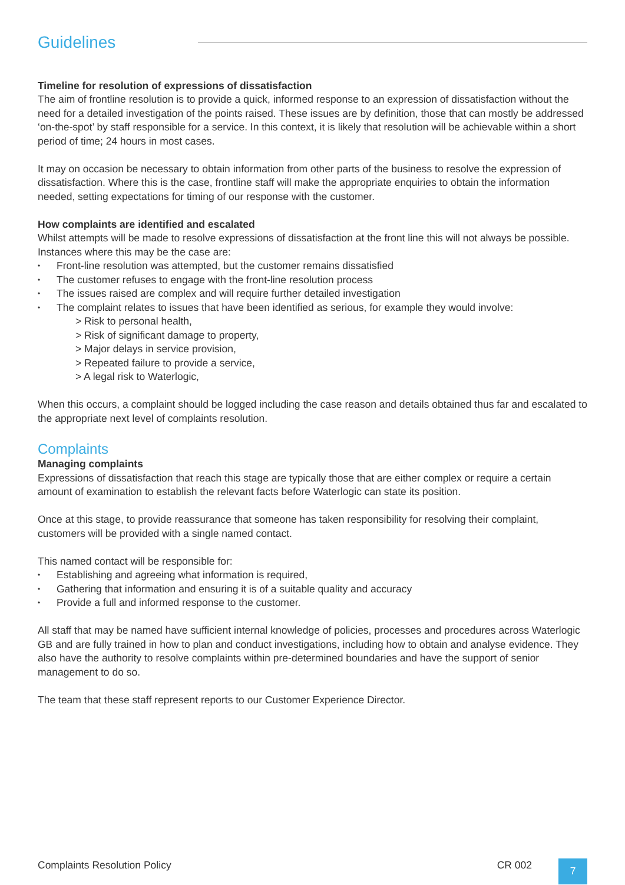Guidelines
Timeline for resolution of expressions of dissatisfaction
The aim of frontline resolution is to provide a quick, informed response to an expression of dissatisfaction without the need for a detailed investigation of the points raised. These issues are by definition, those that can mostly be addressed ‘on-the-spot’ by staff responsible for a service. In this context, it is likely that resolution will be achievable within a short period of time; 24 hours in most cases.
It may on occasion be necessary to obtain information from other parts of the business to resolve the expression of dissatisfaction. Where this is the case, frontline staff will make the appropriate enquiries to obtain the information needed, setting expectations for timing of our response with the customer.
How complaints are identified and escalated
Whilst attempts will be made to resolve expressions of dissatisfaction at the front line this will not always be possible. Instances where this may be the case are:
• Front-line resolution was attempted, but the customer remains dissatisfied
• The customer refuses to engage with the front-line resolution process
• The issues raised are complex and will require further detailed investigation
• The complaint relates to issues that have been identified as serious, for example they would involve:
> Risk to personal health,
> Risk of significant damage to property,
> Major delays in service provision,
> Repeated failure to provide a service,
> A legal risk to Waterlogic,
When this occurs, a complaint should be logged including the case reason and details obtained thus far and escalated to the appropriate next level of complaints resolution.
Complaints
Managing complaints
Expressions of dissatisfaction that reach this stage are typically those that are either complex or require a certain amount of examination to establish the relevant facts before Waterlogic can state its position.
Once at this stage, to provide reassurance that someone has taken responsibility for resolving their complaint, customers will be provided with a single named contact.
This named contact will be responsible for:
• Establishing and agreeing what information is required,
• Gathering that information and ensuring it is of a suitable quality and accuracy
• Provide a full and informed response to the customer.
All staff that may be named have sufficient internal knowledge of policies, processes and procedures across Waterlogic GB and are fully trained in how to plan and conduct investigations, including how to obtain and analyse evidence. They also have the authority to resolve complaints within pre-determined boundaries and have the support of senior management to do so.
The team that these staff represent reports to our Customer Experience Director.
Complaints Resolution Policy CR 002
7